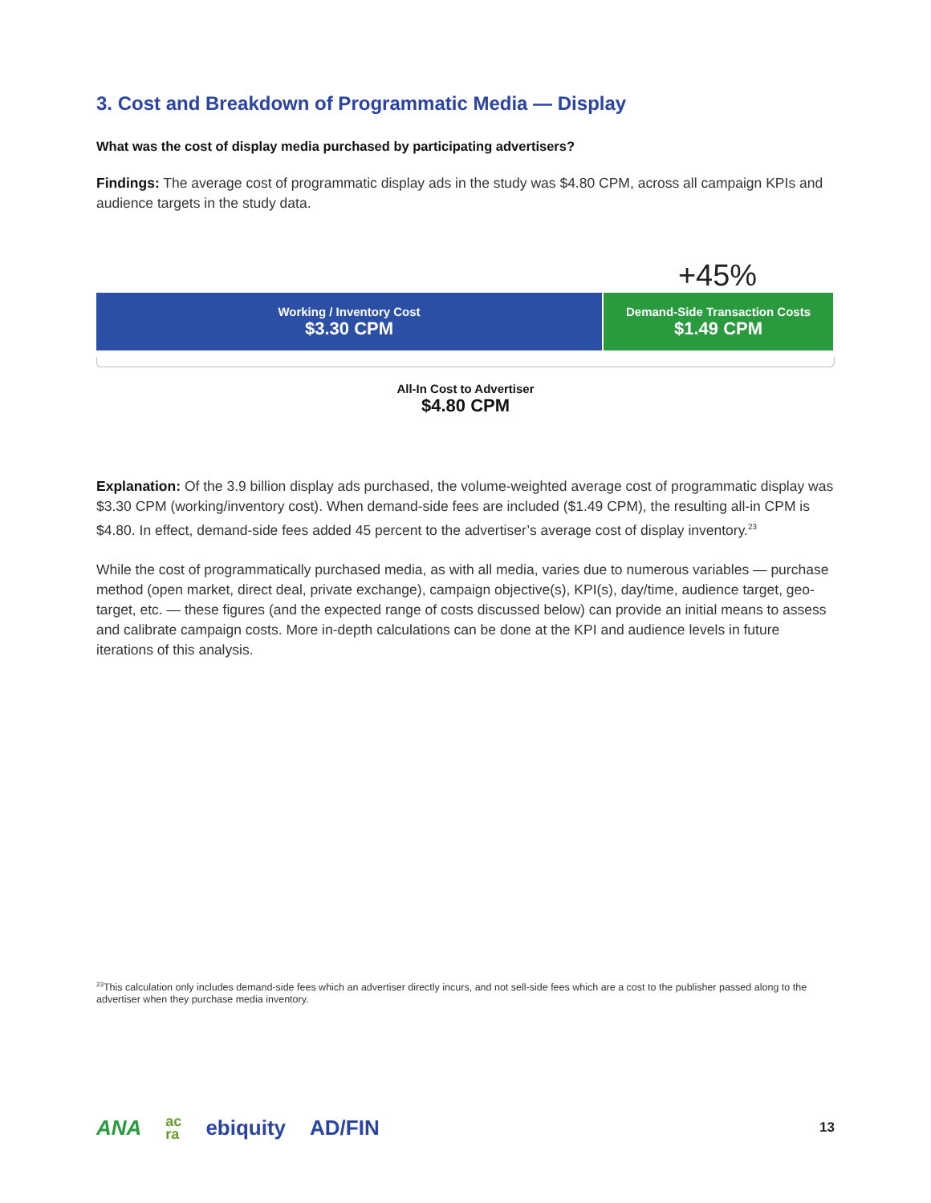3. Cost and Breakdown of Programmatic Media — Display
What was the cost of display media purchased by participating advertisers?
Findings: The average cost of programmatic display ads in the study was $4.80 CPM, across all campaign KPIs and audience targets in the study data.
+45%
Working / Inventory Cost
$3.30 CPM
Demand-Side Transaction Costs
$1.49 CPM
All-In Cost to Advertiser
$4.80 CPM
Explanation: Of the 3.9 billion display ads purchased, the volume-weighted average cost of programmatic display was $3.30 CPM (working/inventory cost). When demand-side fees are included ($1.49 CPM), the resulting all-in CPM is $4.80. In effect, demand-side fees added 45 percent to the advertiser’s average cost of display inventory.<sup>23</sup>
While the cost of programmatically purchased media, as with all media, varies due to numerous variables — purchase method (open market, direct deal, private exchange), campaign objective(s), KPI(s), day/time, audience target, geo-target, etc. — these figures (and the expected range of costs discussed below) can provide an initial means to assess and calibrate campaign costs. More in-depth calculations can be done at the KPI and audience levels in future iterations of this analysis.
<sup>23</sup> This calculation only includes demand-side fees which an advertiser directly incurs, and not sell-side fees which are a cost to the publisher passed along to the advertiser when they purchase media inventory.
ANA ac
ra ebiquity AD/FIN 13